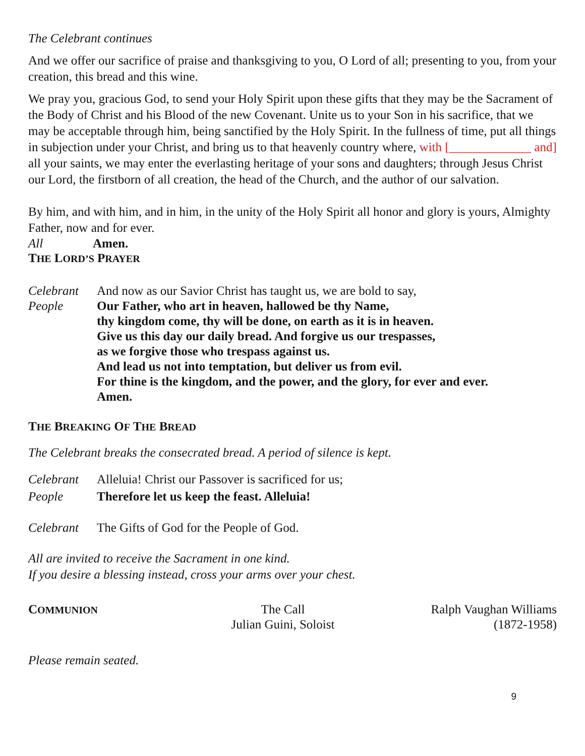The Celebrant continues
And we offer our sacrifice of praise and thanksgiving to you, O Lord of all; presenting to you, from your creation, this bread and this wine.
We pray you, gracious God, to send your Holy Spirit upon these gifts that they may be the Sacrament of the Body of Christ and his Blood of the new Covenant. Unite us to your Son in his sacrifice, that we may be acceptable through him, being sanctified by the Holy Spirit. In the fullness of time, put all things in subjection under your Christ, and bring us to that heavenly country where, with [_____________ and] all your saints, we may enter the everlasting heritage of your sons and daughters; through Jesus Christ our Lord, the firstborn of all creation, the head of the Church, and the author of our salvation.
By him, and with him, and in him, in the unity of the Holy Spirit all honor and glory is yours, Almighty Father, now and for ever.
All Amen.
THE LORD’S PRAYER
Celebrant And now as our Savior Christ has taught us, we are bold to say,
People Our Father, who art in heaven, hallowed be thy Name,
thy kingdom come, thy will be done, on earth as it is in heaven.
Give us this day our daily bread. And forgive us our trespasses,
as we forgive those who trespass against us.
And lead us not into temptation, but deliver us from evil.
For thine is the kingdom, and the power, and the glory, for ever and ever.
Amen.
THE BREAKING OF THE BREAD
The Celebrant breaks the consecrated bread. A period of silence is kept.
Celebrant Alleluia! Christ our Passover is sacrificed for us;
People Therefore let us keep the feast. Alleluia!
Celebrant The Gifts of God for the People of God.
All are invited to receive the Sacrament in one kind.
If you desire a blessing instead, cross your arms over your chest.
COMMUNION
The Call
Julian Guini, Soloist
Ralph Vaughan Williams
(1872-1958)
Please remain seated.
9